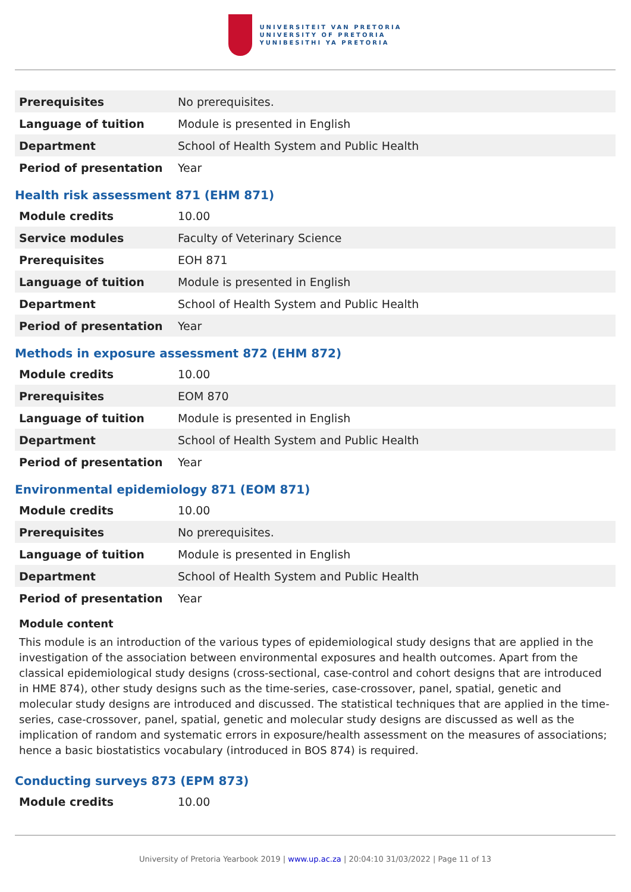UNIVERSITEIT VAN PRETORIA
UNIVERSITY OF PRETORIA
YUNIBESITHI YA PRETORIA
| Prerequisites | No prerequisites. |
| Language of tuition | Module is presented in English |
| Department | School of Health System and Public Health |
| Period of presentation | Year |
Health risk assessment 871 (EHM 871)
| Module credits | 10.00 |
| Service modules | Faculty of Veterinary Science |
| Prerequisites | EOH 871 |
| Language of tuition | Module is presented in English |
| Department | School of Health System and Public Health |
| Period of presentation | Year |
Methods in exposure assessment 872 (EHM 872)
| Module credits | 10.00 |
| Prerequisites | EOM 870 |
| Language of tuition | Module is presented in English |
| Department | School of Health System and Public Health |
| Period of presentation | Year |
Environmental epidemiology 871 (EOM 871)
| Module credits | 10.00 |
| Prerequisites | No prerequisites. |
| Language of tuition | Module is presented in English |
| Department | School of Health System and Public Health |
| Period of presentation | Year |
Module content
This module is an introduction of the various types of epidemiological study designs that are applied in the investigation of the association between environmental exposures and health outcomes. Apart from the classical epidemiological study designs (cross-sectional, case-control and cohort designs that are introduced in HME 874), other study designs such as the time-series, case-crossover, panel, spatial, genetic and molecular study designs are introduced and discussed. The statistical techniques that are applied in the time-series, case-crossover, panel, spatial, genetic and molecular study designs are discussed as well as the implication of random and systematic errors in exposure/health assessment on the measures of associations; hence a basic biostatistics vocabulary (introduced in BOS 874) is required.
Conducting surveys 873 (EPM 873)
| Module credits | 10.00 |
University of Pretoria Yearbook 2019 | www.up.ac.za | 20:04:10 31/03/2022 | Page 11 of 13